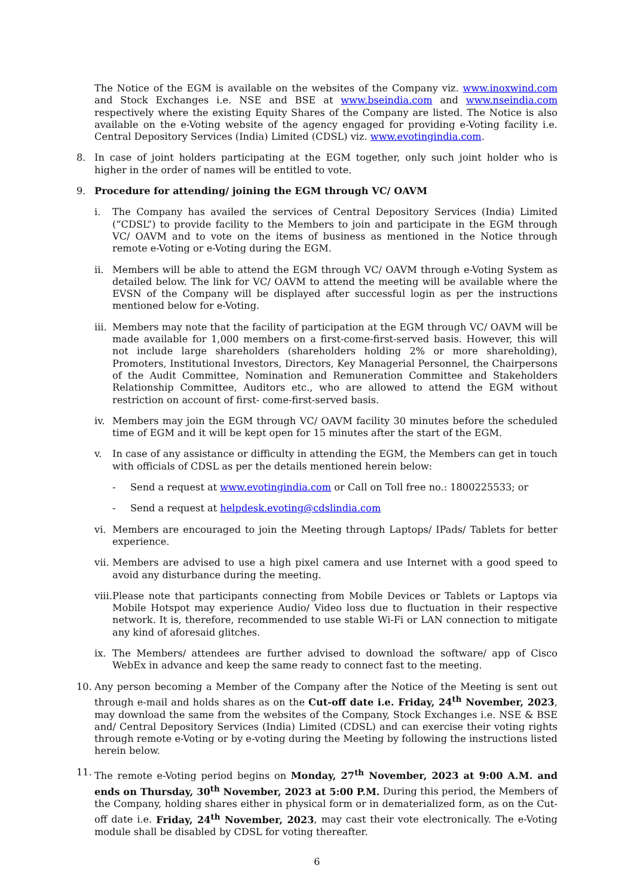The Notice of the EGM is available on the websites of the Company viz. www.inoxwind.com and Stock Exchanges i.e. NSE and BSE at www.bseindia.com and www.nseindia.com respectively where the existing Equity Shares of the Company are listed. The Notice is also available on the e-Voting website of the agency engaged for providing e-Voting facility i.e. Central Depository Services (India) Limited (CDSL) viz. www.evotingindia.com.
8. In case of joint holders participating at the EGM together, only such joint holder who is higher in the order of names will be entitled to vote.
9. Procedure for attending/ joining the EGM through VC/ OAVM
i. The Company has availed the services of Central Depository Services (India) Limited (“CDSL”) to provide facility to the Members to join and participate in the EGM through VC/ OAVM and to vote on the items of business as mentioned in the Notice through remote e-Voting or e-Voting during the EGM.
ii. Members will be able to attend the EGM through VC/ OAVM through e-Voting System as detailed below. The link for VC/ OAVM to attend the meeting will be available where the EVSN of the Company will be displayed after successful login as per the instructions mentioned below for e-Voting.
iii.
Members may note that the facility of participation at the EGM through VC/ OAVM will be made available for 1,000 members on a first-come-first-served basis. However, this will not include large shareholders (shareholders holding 2% or more shareholding), Promoters, Institutional Investors, Directors, Key Managerial Personnel, the Chairpersons of the Audit Committee, Nomination and Remuneration Committee and Stakeholders Relationship Committee, Auditors etc., who are allowed to attend the EGM without restriction on account of first- come-first-served basis.
iv. Members may join the EGM through VC/ OAVM facility 30 minutes before the scheduled time of EGM and it will be kept open for 15 minutes after the start of the EGM.
v. In case of any assistance or difficulty in attending the EGM, the Members can get in touch with officials of CDSL as per the details mentioned herein below:
- Send a request at www.evotingindia.com or Call on Toll free no.: 1800225533; or
- Send a request at helpdesk.evoting@cdslindia.com
vi. Members are encouraged to join the Meeting through Laptops/ IPads/ Tablets for better experience.
vii.
Members are advised to use a high pixel camera and use Internet with a good speed to avoid any disturbance during the meeting.
viii.
Please note that participants connecting from Mobile Devices or Tablets or Laptops via Mobile Hotspot may experience Audio/ Video loss due to fluctuation in their respective network. It is, therefore, recommended to use stable Wi-Fi or LAN connection to mitigate any kind of aforesaid glitches.
ix. The Members/ attendees are further advised to download the software/ app of Cisco WebEx in advance and keep the same ready to connect fast to the meeting.
10. Any person becoming a Member of the Company after the Notice of the Meeting is sent out through e-mail and holds shares as on the Cut-off date i.e. Friday, 24<sup>th</sup> November, 2023, may download the same from the websites of the Company, Stock Exchanges i.e. NSE & BSE and/ Central Depository Services (India) Limited (CDSL) and can exercise their voting rights through remote e-Voting or by e-voting during the Meeting by following the instructions listed herein below.
11. The remote e-Voting period begins on Monday, 27<sup>th</sup> November, 2023 at 9:00 A.M. and ends on Thursday, 30<sup>th</sup> November, 2023 at 5:00 P.M. During this period, the Members of the Company, holding shares either in physical form or in dematerialized form, as on the Cut-off date i.e. Friday, 24<sup>th</sup> November, 2023, may cast their vote electronically. The e-Voting module shall be disabled by CDSL for voting thereafter.
6